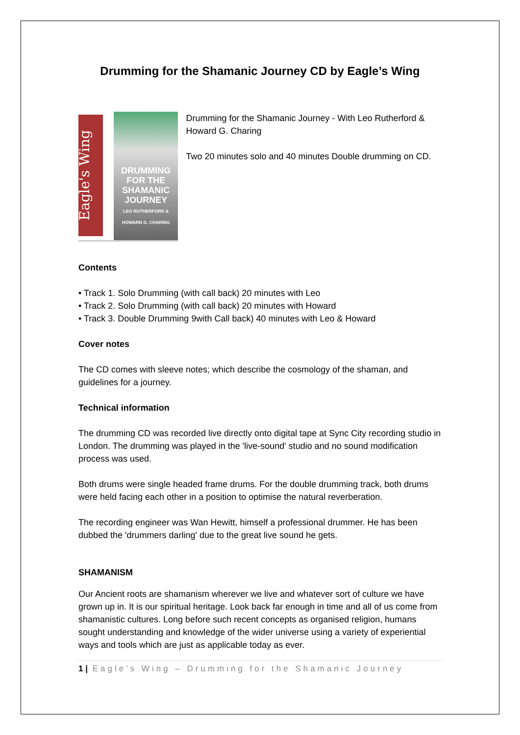Drumming for the Shamanic Journey CD by Eagle’s Wing
Eagle's Wing
DRUMMING
FOR THE
SHAMANIC
JOURNEY
LEO RUTHERFORD &
HOWARD G. CHARING
Drumming for the Shamanic Journey - With Leo Rutherford & Howard G. Charing
Two 20 minutes solo and 40 minutes Double drumming on CD.
Contents
• Track 1. Solo Drumming (with call back) 20 minutes with Leo
• Track 2. Solo Drumming (with call back) 20 minutes with Howard
• Track 3. Double Drumming 9with Call back) 40 minutes with Leo & Howard
Cover notes
The CD comes with sleeve notes; which describe the cosmology of the shaman, and guidelines for a journey.
Technical information
The drumming CD was recorded live directly onto digital tape at Sync City recording studio in London. The drumming was played in the 'live-sound' studio and no sound modification process was used.
Both drums were single headed frame drums. For the double drumming track, both drums were held facing each other in a position to optimise the natural reverberation.
The recording engineer was Wan Hewitt, himself a professional drummer. He has been dubbed the 'drummers darling' due to the great live sound he gets.
SHAMANISM
Our Ancient roots are shamanism wherever we live and whatever sort of culture we have grown up in. It is our spiritual heritage. Look back far enough in time and all of us come from shamanistic cultures. Long before such recent concepts as organised religion, humans sought understanding and knowledge of the wider universe using a variety of experiential ways and tools which are just as applicable today as ever.
1 | Eagle’s Wing – Drumming for the Shamanic Journey